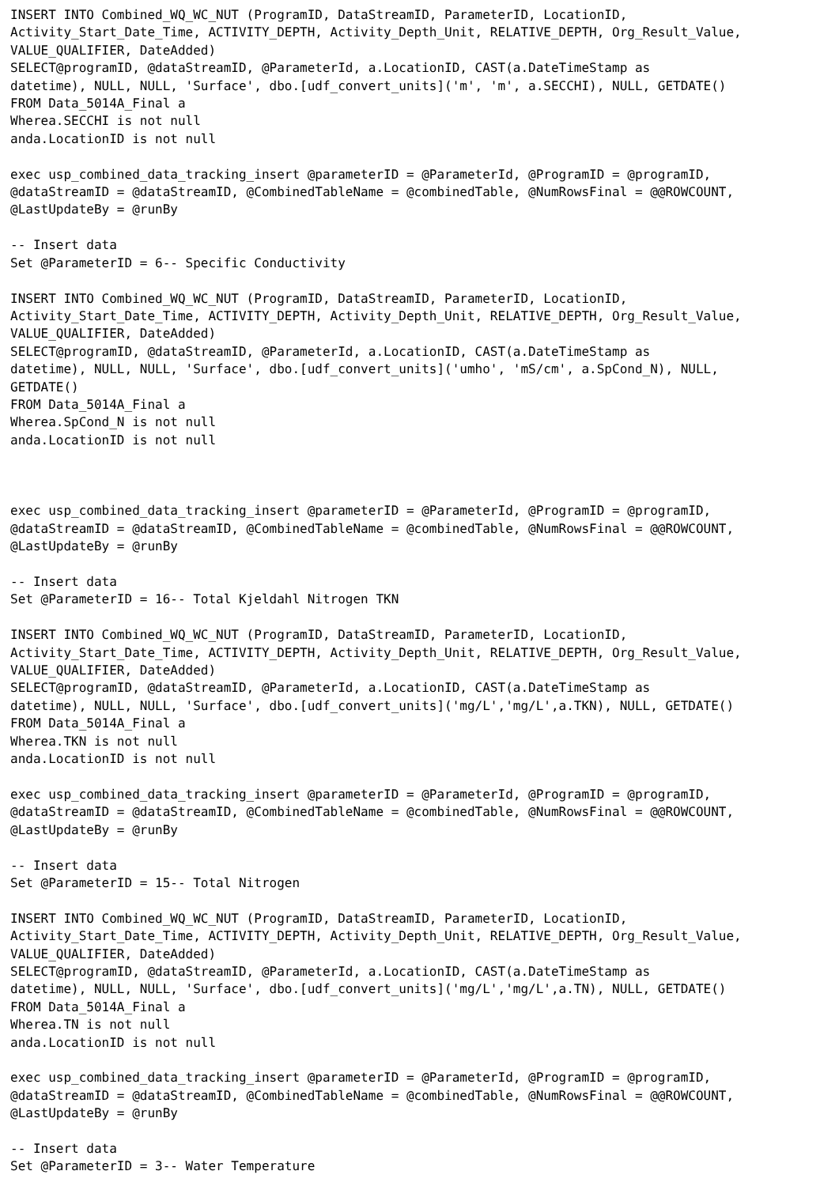INSERT INTO Combined_WQ_WC_NUT (ProgramID, DataStreamID, ParameterID, LocationID, Activity_Start_Date_Time, ACTIVITY_DEPTH, Activity_Depth_Unit, RELATIVE_DEPTH, Org_Result_Value, VALUE_QUALIFIER, DateAdded) SELECT@programID, @dataStreamID, @ParameterId, a.LocationID, CAST(a.DateTimeStamp as datetime), NULL, NULL, 'Surface', dbo.[udf_convert_units]('m', 'm', a.SECCHI), NULL, GETDATE() FROM Data_5014A_Final a Wherea.SECCHI is not null anda.LocationID is not null exec usp_combined_data_tracking_insert @parameterID = @ParameterId, @ProgramID = @programID, @dataStreamID = @dataStreamID, @CombinedTableName = @combinedTable, @NumRowsFinal = @@ROWCOUNT, @LastUpdateBy = @runBy -- Insert data Set @ParameterID = 6-- Specific Conductivity INSERT INTO Combined_WQ_WC_NUT (ProgramID, DataStreamID, ParameterID, LocationID, Activity_Start_Date_Time, ACTIVITY_DEPTH, Activity_Depth_Unit, RELATIVE_DEPTH, Org_Result_Value, VALUE_QUALIFIER, DateAdded) SELECT@programID, @dataStreamID, @ParameterId, a.LocationID, CAST(a.DateTimeStamp as datetime), NULL, NULL, 'Surface', dbo.[udf_convert_units]('umho', 'mS/cm', a.SpCond_N), NULL, GETDATE() FROM Data_5014A_Final a Wherea.SpCond_N is not null anda.LocationID is not null exec usp_combined_data_tracking_insert @parameterID = @ParameterId, @ProgramID = @programID, @dataStreamID = @dataStreamID, @CombinedTableName = @combinedTable, @NumRowsFinal = @@ROWCOUNT, @LastUpdateBy = @runBy -- Insert data Set @ParameterID = 16-- Total Kjeldahl Nitrogen TKN INSERT INTO Combined_WQ_WC_NUT (ProgramID, DataStreamID, ParameterID, LocationID, Activity_Start_Date_Time, ACTIVITY_DEPTH, Activity_Depth_Unit, RELATIVE_DEPTH, Org_Result_Value, VALUE_QUALIFIER, DateAdded) SELECT@programID, @dataStreamID, @ParameterId, a.LocationID, CAST(a.DateTimeStamp as datetime), NULL, NULL, 'Surface', dbo.[udf_convert_units]('mg/L','mg/L',a.TKN), NULL, GETDATE() FROM Data_5014A_Final a Wherea.TKN is not null anda.LocationID is not null exec usp_combined_data_tracking_insert @parameterID = @ParameterId, @ProgramID = @programID, @dataStreamID = @dataStreamID, @CombinedTableName = @combinedTable, @NumRowsFinal = @@ROWCOUNT, @LastUpdateBy = @runBy -- Insert data Set @ParameterID = 15-- Total Nitrogen INSERT INTO Combined_WQ_WC_NUT (ProgramID, DataStreamID, ParameterID, LocationID, Activity_Start_Date_Time, ACTIVITY_DEPTH, Activity_Depth_Unit, RELATIVE_DEPTH, Org_Result_Value, VALUE_QUALIFIER, DateAdded) SELECT@programID, @dataStreamID, @ParameterId, a.LocationID, CAST(a.DateTimeStamp as datetime), NULL, NULL, 'Surface', dbo.[udf_convert_units]('mg/L','mg/L',a.TN), NULL, GETDATE() FROM Data_5014A_Final a Wherea.TN is not null anda.LocationID is not null exec usp_combined_data_tracking_insert @parameterID = @ParameterId, @ProgramID = @programID, @dataStreamID = @dataStreamID, @CombinedTableName = @combinedTable, @NumRowsFinal = @@ROWCOUNT, @LastUpdateBy = @runBy -- Insert data Set @ParameterID = 3-- Water Temperature